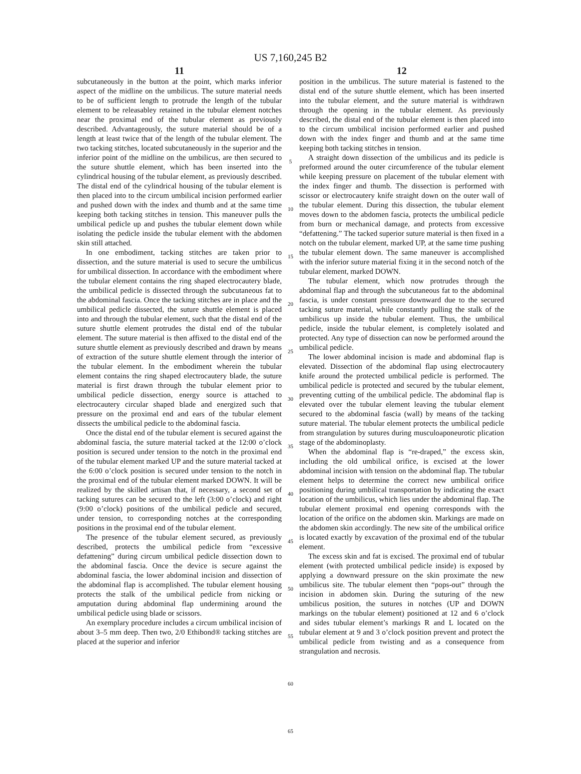US 7,160,245 B2
11
subcutaneously in the button at the point, which marks inferior aspect of the midline on the umbilicus. The suture material needs to be of sufficient length to protrude the length of the tubular element to be releasabley retained in the tubular element notches near the proximal end of the tubular element as previously described. Advantageously, the suture material should be of a length at least twice that of the length of the tubular element. The two tacking stitches, located subcutaneously in the superior and the inferior point of the midline on the umbilicus, are then secured to the suture shuttle element, which has been inserted into the cylindrical housing of the tubular element, as previously described. The distal end of the cylindrical housing of the tubular element is then placed into to the circum umbilical incision performed earlier and pushed down with the index and thumb and at the same time keeping both tacking stitches in tension. This maneuver pulls the umbilical pedicle up and pushes the tubular element down while isolating the pedicle inside the tubular element with the abdomen skin still attached.
In one embodiment, tacking stitches are taken prior to dissection, and the suture material is used to secure the umbilicus for umbilical dissection. In accordance with the embodiment where the tubular element contains the ring shaped electrocautery blade, the umbilical pedicle is dissected through the subcutaneous fat to the abdominal fascia. Once the tacking stitches are in place and the umbilical pedicle dissected, the suture shuttle element is placed into and through the tubular element, such that the distal end of the suture shuttle element protrudes the distal end of the tubular element. The suture material is then affixed to the distal end of the suture shuttle element as previously described and drawn by means of extraction of the suture shuttle element through the interior of the tubular element. In the embodiment wherein the tubular element contains the ring shaped electrocautery blade, the suture material is first drawn through the tubular element prior to umbilical pedicle dissection, energy source is attached to electrocautery circular shaped blade and energized such that pressure on the proximal end and ears of the tubular element dissects the umbilical pedicle to the abdominal fascia.
Once the distal end of the tubular element is secured against the abdominal fascia, the suture material tacked at the 12:00 o’clock position is secured under tension to the notch in the proximal end of the tubular element marked UP and the suture material tacked at the 6:00 o’clock position is secured under tension to the notch in the proximal end of the tubular element marked DOWN. It will be realized by the skilled artisan that, if necessary, a second set of tacking sutures can be secured to the left (3:00 o’clock) and right (9:00 o’clock) positions of the umbilical pedicle and secured, under tension, to corresponding notches at the corresponding positions in the proximal end of the tubular element.
The presence of the tubular element secured, as previously described, protects the umbilical pedicle from “excessive defattening” during circum umbilical pedicle dissection down to the abdominal fascia. Once the device is secure against the abdominal fascia, the lower abdominal incision and dissection of the abdominal flap is accomplished. The tubular element housing protects the stalk of the umbilical pedicle from nicking or amputation during abdominal flap undermining around the umbilical pedicle using blade or scissors.
An exemplary procedure includes a circum umbilical incision of about 3–5 mm deep. Then two, 2/0 Ethibond® tacking stitches are placed at the superior and inferior
5
10
15
20
25
30
35
40
45
50
55
60
65
12
position in the umbilicus. The suture material is fastened to the distal end of the suture shuttle element, which has been inserted into the tubular element, and the suture material is withdrawn through the opening in the tubular element. As previously described, the distal end of the tubular element is then placed into to the circum umbilical incision performed earlier and pushed down with the index finger and thumb and at the same time keeping both tacking stitches in tension.
A straight down dissection of the umbilicus and its pedicle is preformed around the outer circumference of the tubular element while keeping pressure on placement of the tubular element with the index finger and thumb. The dissection is performed with scissor or electrocautery knife straight down on the outer wall of the tubular element. During this dissection, the tubular element moves down to the abdomen fascia, protects the umbilical pedicle from burn or mechanical damage, and protects from excessive “defattening.” The tacked superior suture material is then fixed in a notch on the tubular element, marked UP, at the same time pushing the tubular element down. The same maneuver is accomplished with the inferior suture material fixing it in the second notch of the tubular element, marked DOWN.
The tubular element, which now protrudes through the abdominal flap and through the subcutaneous fat to the abdominal fascia, is under constant pressure downward due to the secured tacking suture material, while constantly pulling the stalk of the umbilicus up inside the tubular element. Thus, the umbilical pedicle, inside the tubular element, is completely isolated and protected. Any type of dissection can now be performed around the umbilical pedicle.
The lower abdominal incision is made and abdominal flap is elevated. Dissection of the abdominal flap using electrocautery knife around the protected umbilical pedicle is performed. The umbilical pedicle is protected and secured by the tubular element, preventing cutting of the umbilical pedicle. The abdominal flap is elevated over the tubular element leaving the tubular element secured to the abdominal fascia (wall) by means of the tacking suture material. The tubular element protects the umbilical pedicle from strangulation by sutures during musculoaponeurotic plication stage of the abdominoplasty.
When the abdominal flap is “re-draped,” the excess skin, including the old umbilical orifice, is excised at the lower abdominal incision with tension on the abdominal flap. The tubular element helps to determine the correct new umbilical orifice positioning during umbilical transportation by indicating the exact location of the umbilicus, which lies under the abdominal flap. The tubular element proximal end opening corresponds with the location of the orifice on the abdomen skin. Markings are made on the abdomen skin accordingly. The new site of the umbilical orifice is located exactly by excavation of the proximal end of the tubular element.
The excess skin and fat is excised. The proximal end of tubular element (with protected umbilical pedicle inside) is exposed by applying a downward pressure on the skin proximate the new umbilicus site. The tubular element then “pops-out” through the incision in abdomen skin. During the suturing of the new umbilicus position, the sutures in notches (UP and DOWN markings on the tubular element) positioned at 12 and 6 o’clock and sides tubular element’s markings R and L located on the tubular element at 9 and 3 o’clock position prevent and protect the umbilical pedicle from twisting and as a consequence from strangulation and necrosis.